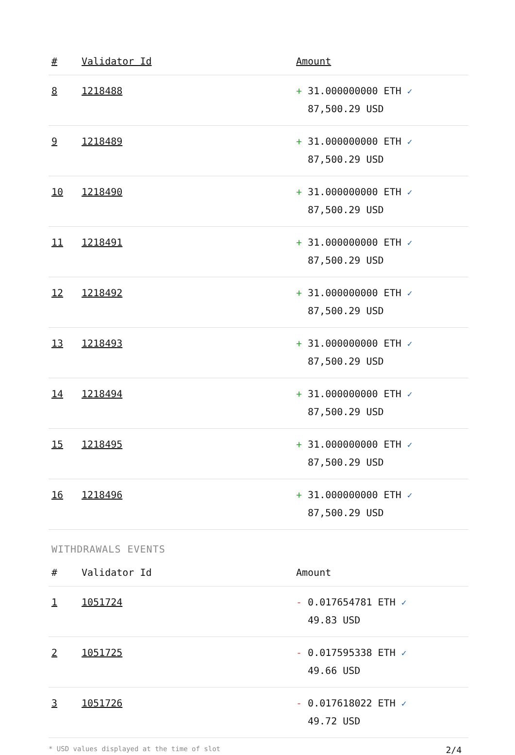| # | Validator Id | Amount |
| --- | --- | --- |
| 8 | 1218488 | + 31.000000000 ETH ✓ 87,500.29 USD |
| 9 | 1218489 | + 31.000000000 ETH ✓ 87,500.29 USD |
| 10 | 1218490 | + 31.000000000 ETH ✓ 87,500.29 USD |
| 11 | 1218491 | + 31.000000000 ETH ✓ 87,500.29 USD |
| 12 | 1218492 | + 31.000000000 ETH ✓ 87,500.29 USD |
| 13 | 1218493 | + 31.000000000 ETH ✓ 87,500.29 USD |
| 14 | 1218494 | + 31.000000000 ETH ✓ 87,500.29 USD |
| 15 | 1218495 | + 31.000000000 ETH ✓ 87,500.29 USD |
| 16 | 1218496 | + 31.000000000 ETH ✓ 87,500.29 USD |
WITHDRAWALS EVENTS
| # | Validator Id | Amount |
| --- | --- | --- |
| 1 | 1051724 | - 0.017654781 ETH ✓ 49.83 USD |
| 2 | 1051725 | - 0.017595338 ETH ✓ 49.66 USD |
| 3 | 1051726 | - 0.017618022 ETH ✓ 49.72 USD |
* USD values displayed at the time of slot 2/4